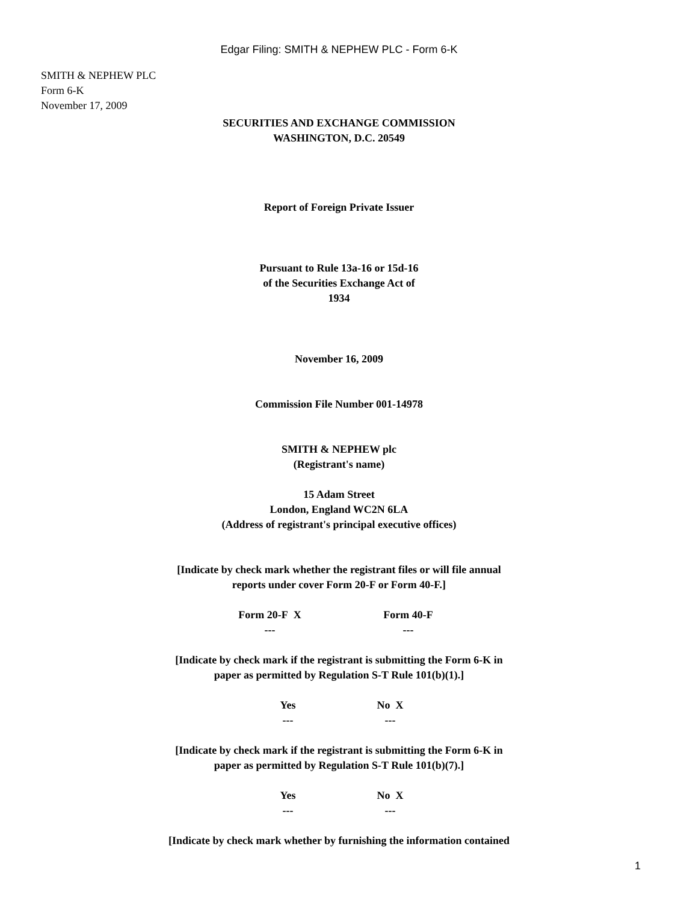Edgar Filing: SMITH & NEPHEW PLC - Form 6-K
SMITH & NEPHEW PLC
Form 6-K
November 17, 2009
SECURITIES AND EXCHANGE COMMISSION
WASHINGTON, D.C. 20549
Report of Foreign Private Issuer
Pursuant to Rule 13a-16 or 15d-16
of the Securities Exchange Act of
1934
November 16, 2009
Commission File Number 001-14978
SMITH & NEPHEW plc
(Registrant's name)
15 Adam Street
London, England WC2N 6LA
(Address of registrant's principal executive offices)
[Indicate by check mark whether the registrant files or will file annual
reports under cover Form 20-F or Form 40-F.]
Form 20-F X
---
Form 40-F
---
[Indicate by check mark if the registrant is submitting the Form 6-K in
paper as permitted by Regulation S-T Rule 101(b)(1).]
Yes
---
No X
---
[Indicate by check mark if the registrant is submitting the Form 6-K in
paper as permitted by Regulation S-T Rule 101(b)(7).]
Yes
---
No X
---
[Indicate by check mark whether by furnishing the information contained
1